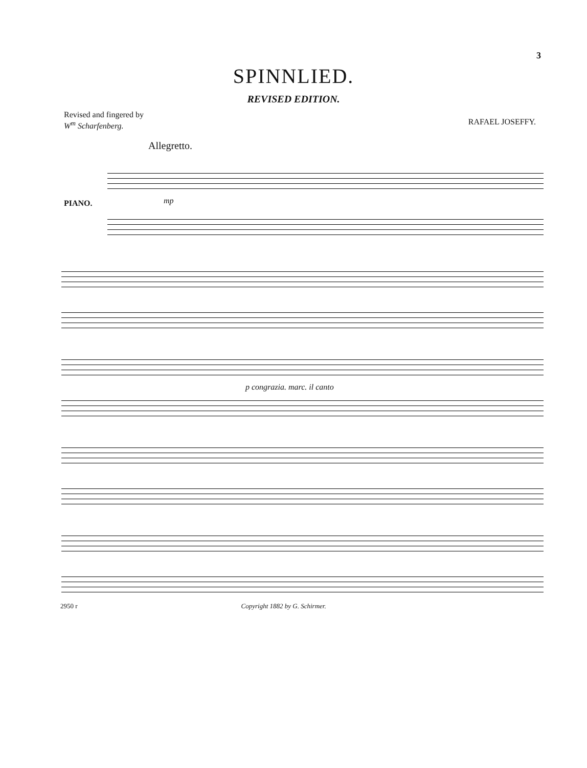3
SPINNLIED.
REVISED EDITION.
Revised and fingered by
W<sup>m</sup> Scharfenberg.
RAFAEL JOSEFFY.
Allegretto.
PIANO. mp
p congrazia. marc. il canto
2950 r Copyright 1882 by G. Schirmer.